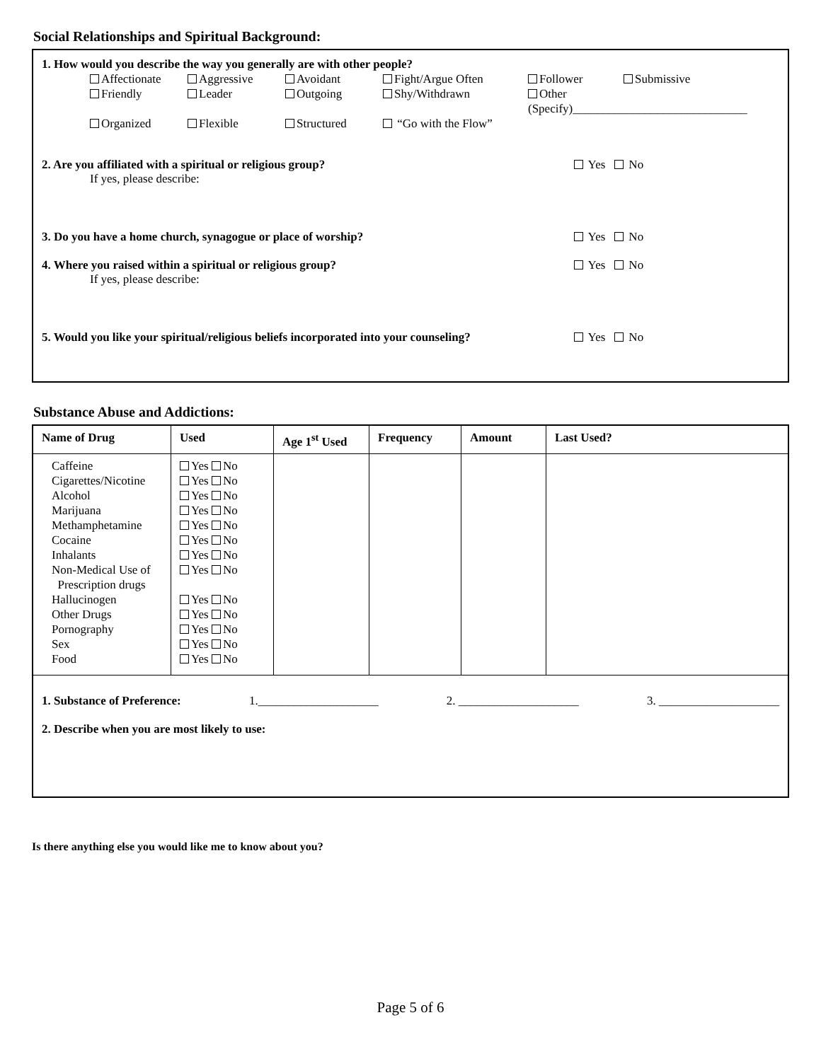Social Relationships and Spiritual Background:
1. How would you describe the way you generally are with other people?
Affectionate Aggressive Avoidant Fight/Argue Often Follower Submissive Friendly Leader Outgoing Shy/Withdrawn Other (Specify)_____________________________ Organized Flexible Structured “Go with the Flow”
2. Are you affiliated with a spiritual or religious group? Yes No
If yes, please describe:
3. Do you have a home church, synagogue or place of worship? Yes No
4. Where you raised within a spiritual or religious group? Yes No
If yes, please describe:
5. Would you like your spiritual/religious beliefs incorporated into your counseling? Yes No
Substance Abuse and Addictions:
| Name of Drug | Used | Age 1<sup>st</sup> Used | Frequency | Amount | Last Used? |
| --- | --- | --- | --- | --- | --- |
| Caffeine Cigarettes/Nicotine Alcohol Marijuana Methamphetamine Cocaine Inhalants Non-Medical Use of Prescription drugs Hallucinogen Other Drugs Pornography Sex Food | Yes No Yes No Yes No Yes No Yes No Yes No Yes No Yes No Yes No Yes No Yes No Yes No Yes No | | | | |
1. Substance of Preference: 1.____________________ 2. ____________________ 3. ____________________
2. Describe when you are most likely to use:
Is there anything else you would like me to know about you?
Page 5 of 6